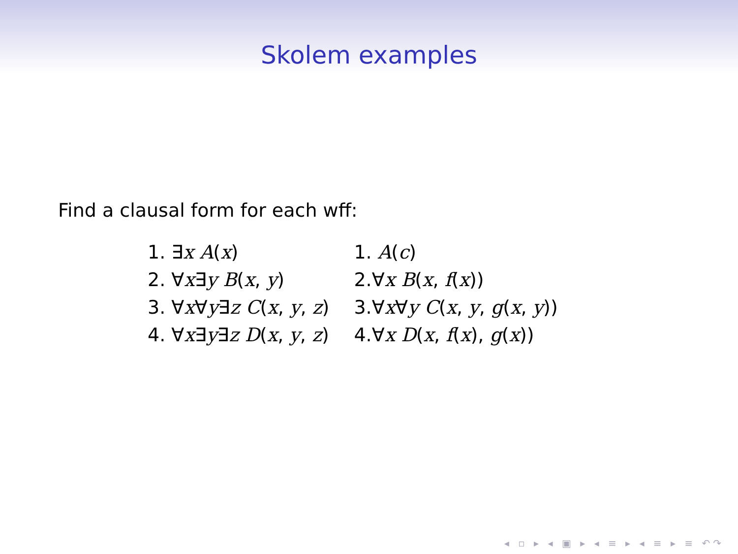Skolem examples
Find a clausal form for each wff:
| 1. ∃ x A ( x ) | 1. A ( c ) |
| 2. ∀ x ∃ y B ( x , y ) | 2.∀ x B ( x , f ( x )) |
| 3. ∀ x ∀ y ∃ z C ( x , y , z ) | 3.∀ x ∀ y C ( x , y , g ( x , y )) |
| 4. ∀ x ∃ y ∃ z D ( x , y , z ) | 4.∀ x D ( x , f ( x ), g ( x )) |
◂ ▫ ▸ ◂ ▣ ▸ ◂ ≡ ▸ ◂ ≡ ▸ ≡ ↶↷